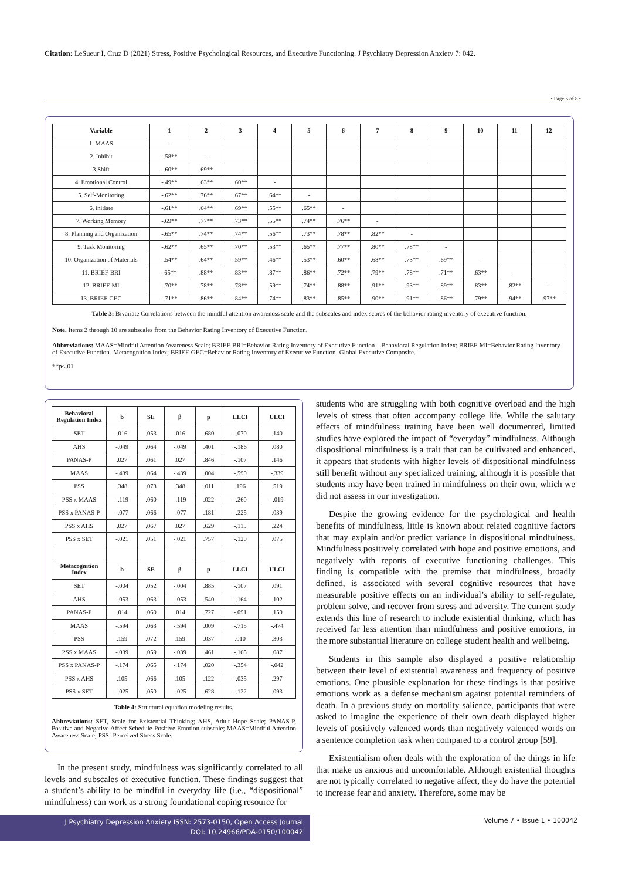Citation: LeSueur I, Cruz D (2021) Stress, Positive Psychological Resources, and Executive Functioning. J Psychiatry Depression Anxiety 7: 042.
• Page 5 of 8 •
| Variable | 1 | 2 | 3 | 4 | 5 | 6 | 7 | 8 | 9 | 10 | 11 | 12 |
| --- | --- | --- | --- | --- | --- | --- | --- | --- | --- | --- | --- | --- |
| 1. MAAS | - | | | | | | | | | | | |
| 2. Inhibit | -.58** | - | | | | | | | | | | |
| 3.Shift | -.60** | .69** | - | | | | | | | | | |
| 4. Emotional Control | -.49** | .63** | .60** | - | | | | | | | | |
| 5. Self-Monitoring | -.62** | .76** | .67** | .64** | - | | | | | | | |
| 6. Initiate | -.61** | .64** | .69** | .55** | .65** | - | | | | | | |
| 7. Working Memory | -.69** | .77** | .73** | .55** | .74** | .76** | - | | | | | |
| 8. Planning and Organization | -.65** | .74** | .74** | .56** | .73** | .78** | .82** | - | | | | |
| 9. Task Monitoring | -.62** | .65** | .70** | .53** | .65** | .77** | .80** | .78** | - | | | |
| 10. Organization of Materials | -.54** | .64** | .59** | .46** | .53** | .60** | .68** | .73** | .69** | - | | |
| 11. BRIEF-BRI | -65** | .88** | .83** | .87** | .86** | .72** | .79** | .78** | .71** | .63** | - | |
| 12. BRIEF-MI | -.70** | .78** | .78** | .59** | .74** | .88** | .91** | .93** | .89** | .83** | .82** | - |
| 13. BRIEF-GEC | -.71** | .86** | .84** | .74** | .83** | .85** | .90** | .91** | .86** | .79** | .94** | .97** |
Table 3: Bivariate Correlations between the mindful attention awareness scale and the subscales and index scores of the behavior rating inventory of executive function.
Note. Items 2 through 10 are subscales from the Behavior Rating Inventory of Executive Function.
Abbreviations: MAAS=Mindful Attention Awareness Scale; BRIEF-BRI=Behavior Rating Inventory of Executive Function – Behavioral Regulation Index; BRIEF-MI=Behavior Rating Inventory of Executive Function -Metacognition Index; BRIEF-GEC=Behavior Rating Inventory of Executive Function -Global Executive Composite.
**p<.01
| Behavioral Regulation Index | b | SE | β | p | LLCI | ULCI |
| --- | --- | --- | --- | --- | --- | --- |
| SET | .016 | .053 | .016 | .680 | -.070 | .140 |
| AHS | -.049 | .064 | -.049 | .401 | -.186 | .080 |
| PANAS-P | .027 | .061 | .027 | .846 | -.107 | .146 |
| MAAS | -.439 | .064 | -.439 | .004 | -.590 | -.339 |
| PSS | .348 | .073 | .348 | .011 | .196 | .519 |
| PSS x MAAS | -.119 | .060 | -.119 | .022 | -.260 | -.019 |
| PSS x PANAS-P | -.077 | .066 | -.077 | .181 | -.225 | .039 |
| PSS x AHS | .027 | .067 | .027 | .629 | -.115 | .224 |
| PSS x SET | -.021 | .051 | -.021 | .757 | -.120 | .075 |
| Metacognition Index | b | SE | β | p | LLCI | ULCI |
| SET | -.004 | .052 | -.004 | .885 | -.107 | .091 |
| AHS | -.053 | .063 | -.053 | .540 | -.164 | .102 |
| PANAS-P | .014 | .060 | .014 | .727 | -.091 | .150 |
| MAAS | -.594 | .063 | -.594 | .009 | -.715 | -.474 |
| PSS | .159 | .072 | .159 | .037 | .010 | .303 |
| PSS x MAAS | -.039 | .059 | -.039 | .461 | -.165 | .087 |
| PSS x PANAS-P | -.174 | .065 | -.174 | .020 | -.354 | -.042 |
| PSS x AHS | .105 | .066 | .105 | .122 | -.035 | .297 |
| PSS x SET | -.025 | .050 | -.025 | .628 | -.122 | .093 |
Table 4: Structural equation modeling results.
Abbreviations: SET, Scale for Existential Thinking; AHS, Adult Hope Scale; PANAS-P, Positive and Negative Affect Schedule-Positive Emotion subscale; MAAS=Mindful Attention Awareness Scale; PSS -Perceived Stress Scale.
In the present study, mindfulness was significantly correlated to all levels and subscales of executive function. These findings suggest that a student’s ability to be mindful in everyday life (i.e., “dispositional” mindfulness) can work as a strong foundational coping resource for
students who are struggling with both cognitive overload and the high levels of stress that often accompany college life. While the salutary effects of mindfulness training have been well documented, limited studies have explored the impact of “everyday” mindfulness. Although dispositional mindfulness is a trait that can be cultivated and enhanced, it appears that students with higher levels of dispositional mindfulness still benefit without any specialized training, although it is possible that students may have been trained in mindfulness on their own, which we did not assess in our investigation.
Despite the growing evidence for the psychological and health benefits of mindfulness, little is known about related cognitive factors that may explain and/or predict variance in dispositional mindfulness. Mindfulness positively correlated with hope and positive emotions, and negatively with reports of executive functioning challenges. This finding is compatible with the premise that mindfulness, broadly defined, is associated with several cognitive resources that have measurable positive effects on an individual’s ability to self-regulate, problem solve, and recover from stress and adversity. The current study extends this line of research to include existential thinking, which has received far less attention than mindfulness and positive emotions, in the more substantial literature on college student health and wellbeing.
Students in this sample also displayed a positive relationship between their level of existential awareness and frequency of positive emotions. One plausible explanation for these findings is that positive emotions work as a defense mechanism against potential reminders of death. In a previous study on mortality salience, participants that were asked to imagine the experience of their own death displayed higher levels of positively valenced words than negatively valenced words on a sentence completion task when compared to a control group [59].
Existentialism often deals with the exploration of the things in life that make us anxious and uncomfortable. Although existential thoughts are not typically correlated to negative affect, they do have the potential to increase fear and anxiety. Therefore, some may be
J Psychiatry Depression Anxiety ISSN: 2573-0150, Open Access Journal
DOI: 10.24966/PDA-0150/100042
Volume 7 • Issue 1 • 100042